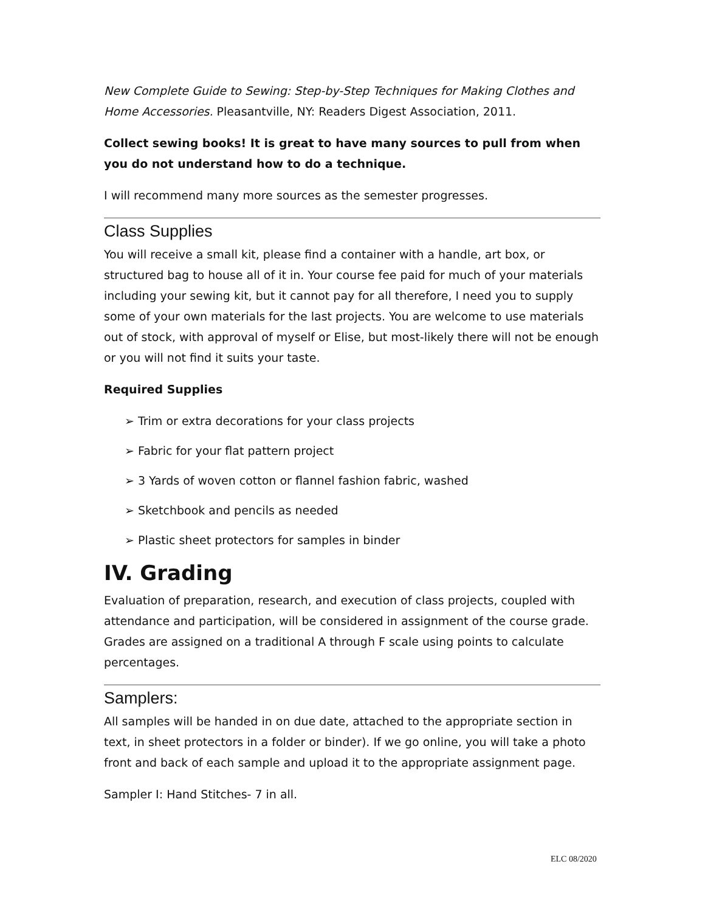New Complete Guide to Sewing: Step-by-Step Techniques for Making Clothes and Home Accessories. Pleasantville, NY: Readers Digest Association, 2011.
Collect sewing books! It is great to have many sources to pull from when you do not understand how to do a technique.
I will recommend many more sources as the semester progresses.
Class Supplies
You will receive a small kit, please find a container with a handle, art box, or structured bag to house all of it in. Your course fee paid for much of your materials including your sewing kit, but it cannot pay for all therefore, I need you to supply some of your own materials for the last projects. You are welcome to use materials out of stock, with approval of myself or Elise, but most-likely there will not be enough or you will not find it suits your taste.
Required Supplies
➢ Trim or extra decorations for your class projects
➢ Fabric for your flat pattern project
➢ 3 Yards of woven cotton or flannel fashion fabric, washed
➢ Sketchbook and pencils as needed
➢ Plastic sheet protectors for samples in binder
IV. Grading
Evaluation of preparation, research, and execution of class projects, coupled with attendance and participation, will be considered in assignment of the course grade. Grades are assigned on a traditional A through F scale using points to calculate percentages.
Samplers:
All samples will be handed in on due date, attached to the appropriate section in text, in sheet protectors in a folder or binder). If we go online, you will take a photo front and back of each sample and upload it to the appropriate assignment page.
Sampler I: Hand Stitches- 7 in all.
ELC 08/2020